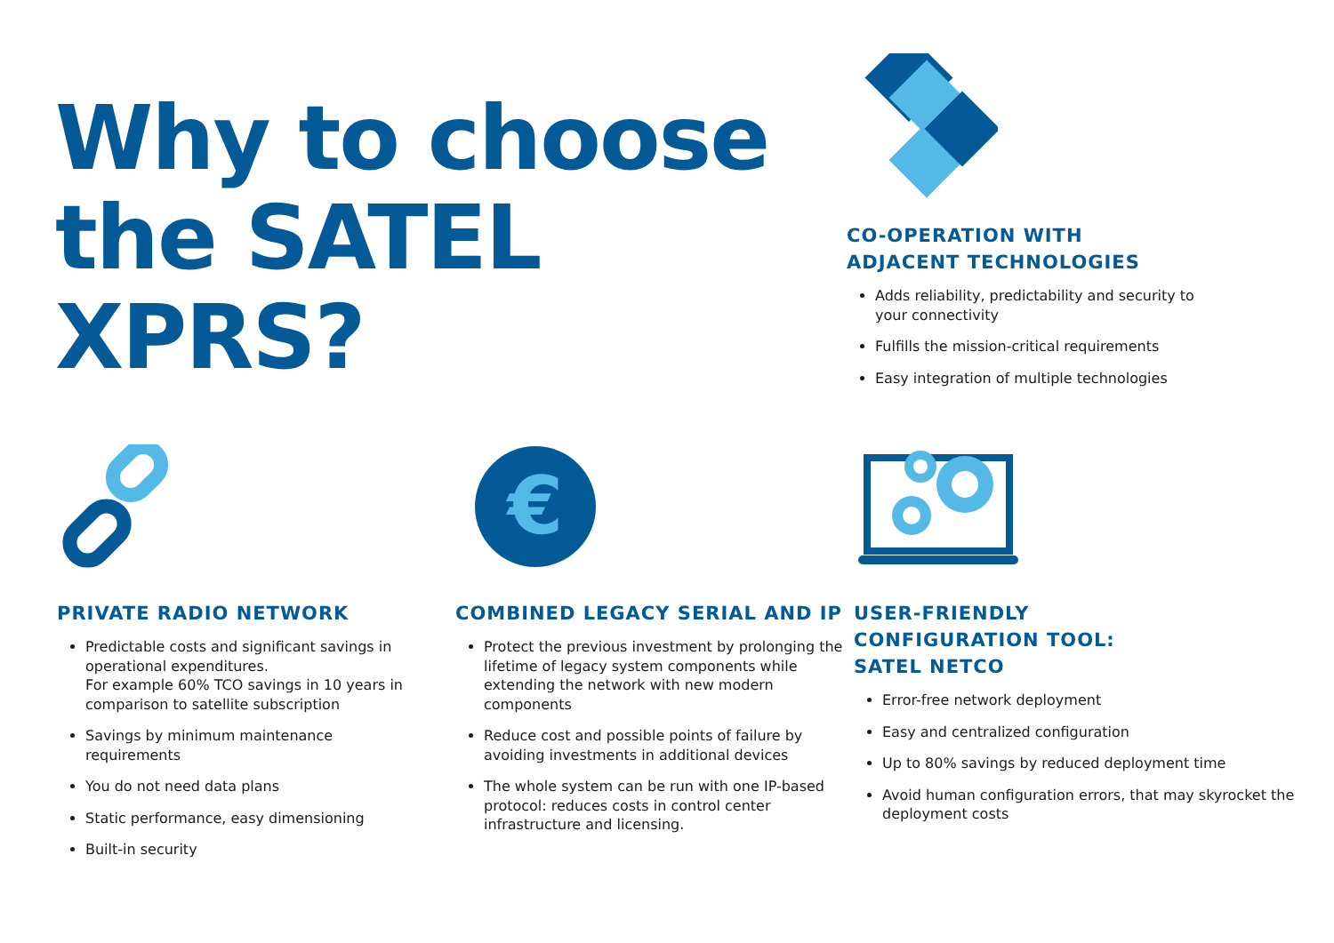Why to choose
the SATEL XPRS?
CO-OPERATION WITH
ADJACENT TECHNOLOGIES
Adds reliability, predictability and security to your connectivity
Fulfills the mission-critical requirements
Easy integration of multiple technologies
PRIVATE RADIO NETWORK
Predictable costs and significant savings in operational expenditures.
For example 60% TCO savings in 10 years in comparison to satellite subscription
Savings by minimum maintenance requirements
You do not need data plans
Static performance, easy dimensioning
Built-in security
€
COMBINED LEGACY SERIAL AND IP
Protect the previous investment by prolonging the lifetime of legacy system components while extending the network with new modern components
Reduce cost and possible points of failure by avoiding investments in additional devices
The whole system can be run with one IP-based protocol: reduces costs in control center infrastructure and licensing.
USER-FRIENDLY
CONFIGURATION TOOL:
SATEL NETCO
Error-free network deployment
Easy and centralized configuration
Up to 80% savings by reduced deployment time
Avoid human configuration errors, that may skyrocket the deployment costs